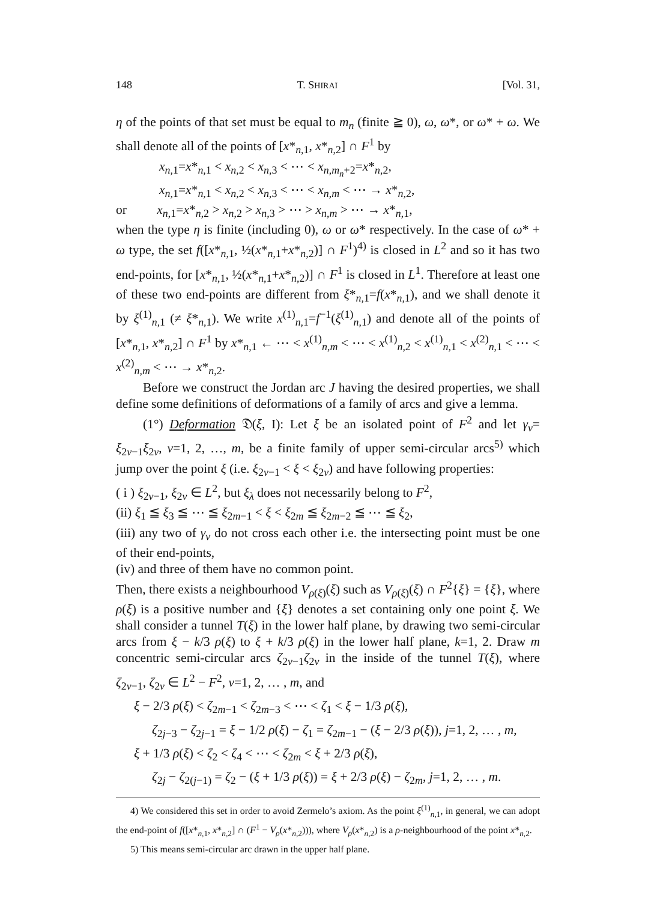148 T. SHIRAI [Vol. 31,
η of the points of that set must be equal to m<sub>n</sub> (finite ≧ 0), ω, ω*, or ω* + ω. We shall denote all of the points of [x*<sub>n,1</sub>, x*<sub>n,2</sub>] ∩ F<sup>1</sup> by
x<sub>n,1</sub>=x*<sub>n,1</sub> < x<sub>n,2</sub> < x<sub>n,3</sub> < ⋯ < x<sub>n,m<sub>n</sub>+2</sub>=x*<sub>n,2</sub>,
x<sub>n,1</sub>=x*<sub>n,1</sub> < x<sub>n,2</sub> < x<sub>n,3</sub> < ⋯ < x<sub>n,m</sub> < ⋯ → x*<sub>n,2</sub>,
or x<sub>n,1</sub>=x*<sub>n,2</sub> > x<sub>n,2</sub> > x<sub>n,3</sub> > ⋯ > x<sub>n,m</sub> > ⋯ → x*<sub>n,1</sub>,
when the type η is finite (including 0), ω or ω* respectively. In the case of ω* + ω type, the set f([x*<sub>n,1</sub>, ½(x*<sub>n,1</sub>+x*<sub>n,2</sub>)] ∩ F<sup>1</sup>)<sup>4)</sup> is closed in L<sup>2</sup> and so it has two end-points, for [x*<sub>n,1</sub>, ½(x*<sub>n,1</sub>+x*<sub>n,2</sub>)] ∩ F<sup>1</sup> is closed in L<sup>1</sup>. Therefore at least one of these two end-points are different from ξ*<sub>n,1</sub>=f(x*<sub>n,1</sub>), and we shall denote it by ξ<sup>(1)</sup><sub>n,1</sub> (≠ ξ*<sub>n,1</sub>). We write x<sup>(1)</sup><sub>n,1</sub>=f<sup>−1</sup>(ξ<sup>(1)</sup><sub>n,1</sub>) and denote all of the points of [x*<sub>n,1</sub>, x*<sub>n,2</sub>] ∩ F<sup>1</sup> by x*<sub>n,1</sub> ← ⋯ < x<sup>(1)</sup><sub>n,m</sub> < ⋯ < x<sup>(1)</sup><sub>n,2</sub> < x<sup>(1)</sup><sub>n,1</sub> < x<sup>(2)</sup><sub>n,1</sub> < ⋯ < x<sup>(2)</sup><sub>n,m</sub> < ⋯ → x*<sub>n,2</sub>.
Before we construct the Jordan arc J having the desired properties, we shall define some definitions of deformations of a family of arcs and give a lemma.
(1°) Deformation 𝔇(ξ, I): Let ξ be an isolated point of F<sup>2</sup> and let γ<sub>ν</sub>= ξ<sub>2ν−1</sub>ξ<sub>2ν</sub>, ν=1, 2, …, m, be a finite family of upper semi-circular arcs<sup>5)</sup> which jump over the point ξ (i.e. ξ<sub>2ν−1</sub> < ξ < ξ<sub>2ν</sub>) and have following properties:
( i ) ξ<sub>2ν−1</sub>, ξ<sub>2ν</sub> ∈ L<sup>2</sup>, but ξ<sub>λ</sub> does not necessarily belong to F<sup>2</sup>,
(ii) ξ<sub>1</sub> ≦ ξ<sub>3</sub> ≦ ⋯ ≦ ξ<sub>2m−1</sub> < ξ < ξ<sub>2m</sub> ≦ ξ<sub>2m−2</sub> ≦ ⋯ ≦ ξ<sub>2</sub>,
(iii) any two of γ<sub>ν</sub> do not cross each other i.e. the intersecting point must be one of their end-points,
(iv) and three of them have no common point.
Then, there exists a neighbourhood V<sub>ρ(ξ)</sub>(ξ) such as V<sub>ρ(ξ)</sub>(ξ) ∩ F<sup>2</sup>{ξ} = {ξ}, where ρ(ξ) is a positive number and {ξ} denotes a set containing only one point ξ. We shall consider a tunnel T(ξ) in the lower half plane, by drawing two semi-circular arcs from ξ − k/3 ρ(ξ) to ξ + k/3 ρ(ξ) in the lower half plane, k=1, 2. Draw m concentric semi-circular arcs ζ<sub>2ν−1</sub>ζ<sub>2ν</sub> in the inside of the tunnel T(ξ), where ζ<sub>2ν−1</sub>, ζ<sub>2ν</sub> ∈ L<sup>2</sup> − F<sup>2</sup>, ν=1, 2, … , m, and
ξ − 2/3 ρ(ξ) < ζ<sub>2m−1</sub> < ζ<sub>2m−3</sub> < ⋯ < ζ<sub>1</sub> < ξ − 1/3 ρ(ξ),
ζ<sub>2j−3</sub> − ζ<sub>2j−1</sub> = ξ − 1/2 ρ(ξ) − ζ<sub>1</sub> = ζ<sub>2m−1</sub> − (ξ − 2/3 ρ(ξ)), j=1, 2, … , m,
ξ + 1/3 ρ(ξ) < ζ<sub>2</sub> < ζ<sub>4</sub> < ⋯ < ζ<sub>2m</sub> < ξ + 2/3 ρ(ξ),
ζ<sub>2j</sub> − ζ<sub>2(j−1)</sub> = ζ<sub>2</sub> − (ξ + 1/3 ρ(ξ)) = ξ + 2/3 ρ(ξ) − ζ<sub>2m</sub>, j=1, 2, … , m.
4) We considered this set in order to avoid Zermelo’s axiom. As the point ξ<sup>(1)</sup><sub>n,1</sub>, in general, we can adopt the end-point of f([x*<sub>n,1</sub>, x*<sub>n,2</sub>] ∩ (F<sup>1</sup> − V<sub>ρ</sub>(x*<sub>n,2</sub>))), where V<sub>ρ</sub>(x*<sub>n,2</sub>) is a ρ-neighbourhood of the point x*<sub>n,2</sub>.
5) This means semi-circular arc drawn in the upper half plane.